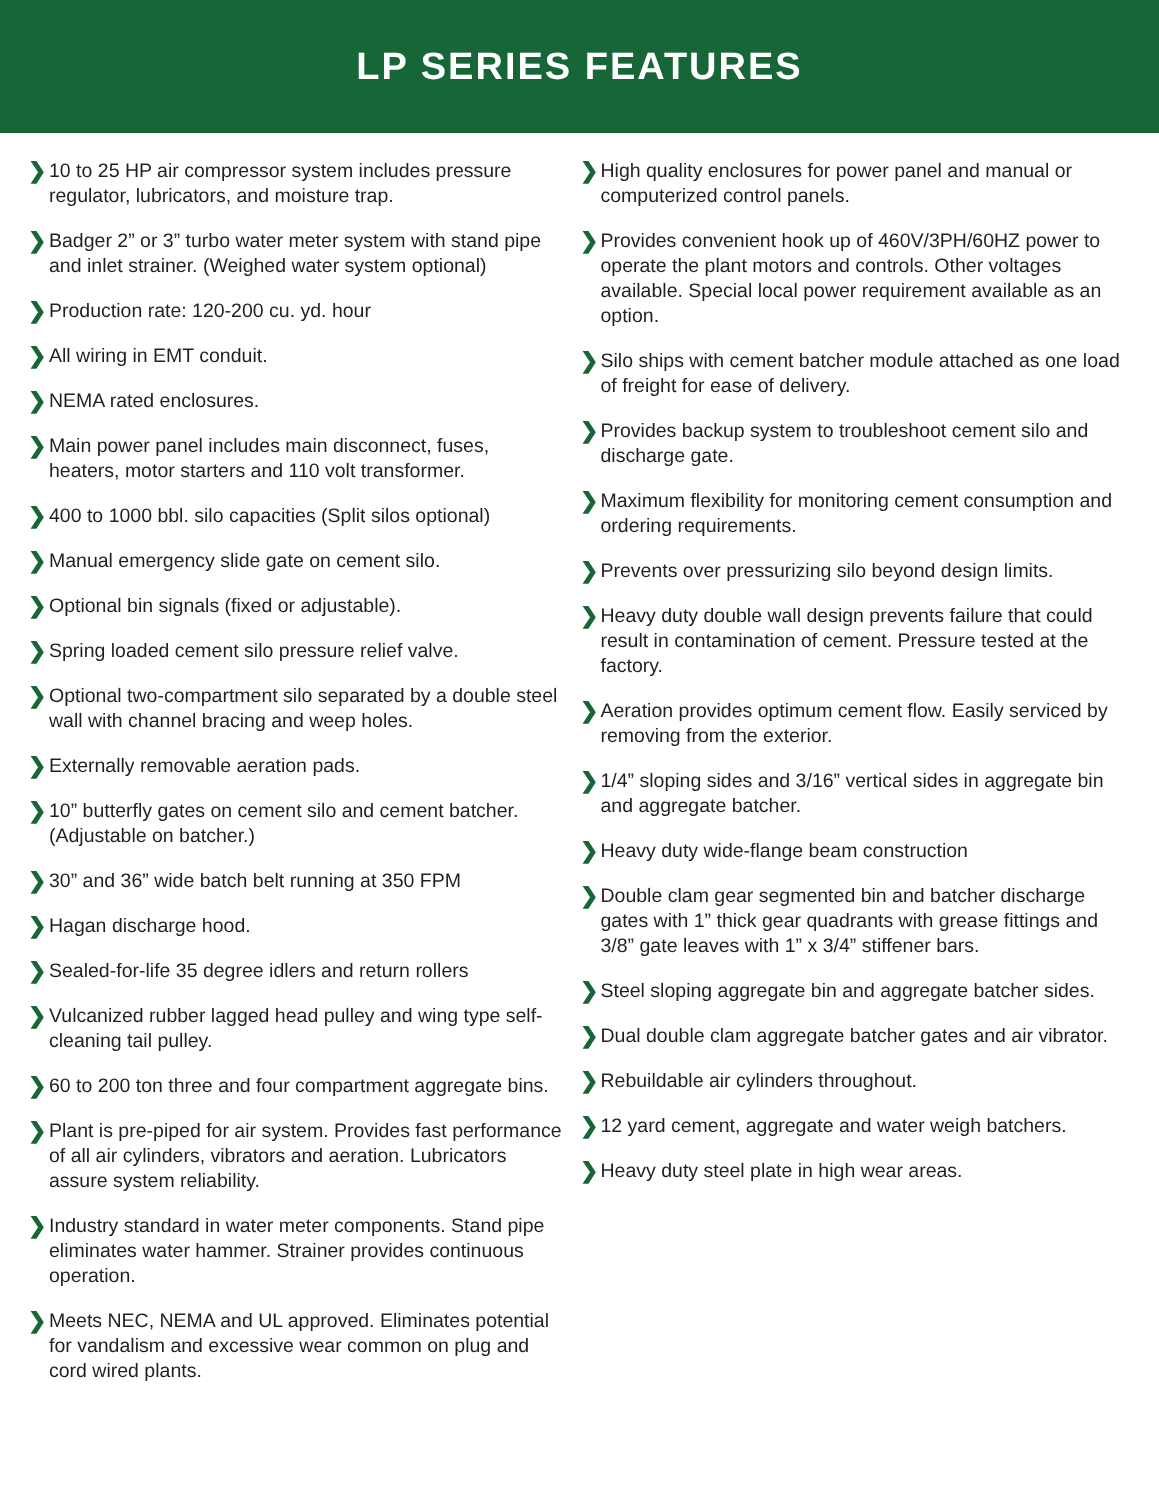LP SERIES FEATURES
❯ 10 to 25 HP air compressor system includes pressure regulator, lubricators, and moisture trap.
❯ Badger 2” or 3” turbo water meter system with stand pipe and inlet strainer. (Weighed water system optional)
❯ Production rate: 120-200 cu. yd. hour
❯ All wiring in EMT conduit.
❯ NEMA rated enclosures.
❯ Main power panel includes main disconnect, fuses, heaters, motor starters and 110 volt transformer.
❯ 400 to 1000 bbl. silo capacities (Split silos optional)
❯ Manual emergency slide gate on cement silo.
❯ Optional bin signals (fixed or adjustable).
❯ Spring loaded cement silo pressure relief valve.
❯ Optional two-compartment silo separated by a double steel wall with channel bracing and weep holes.
❯ Externally removable aeration pads.
❯ 10” butterfly gates on cement silo and cement batcher. (Adjustable on batcher.)
❯ 30” and 36” wide batch belt running at 350 FPM
❯ Hagan discharge hood.
❯ Sealed-for-life 35 degree idlers and return rollers
❯ Vulcanized rubber lagged head pulley and wing type self-cleaning tail pulley.
❯ 60 to 200 ton three and four compartment aggregate bins.
❯ Plant is pre-piped for air system. Provides fast performance of all air cylinders, vibrators and aeration. Lubricators assure system reliability.
❯ Industry standard in water meter components. Stand pipe eliminates water hammer. Strainer provides continuous operation.
❯ Meets NEC, NEMA and UL approved. Eliminates potential for vandalism and excessive wear common on plug and cord wired plants.
❯ High quality enclosures for power panel and manual or computerized control panels.
❯ Provides convenient hook up of 460V/3PH/60HZ power to operate the plant motors and controls. Other voltages available. Special local power requirement available as an option.
❯ Silo ships with cement batcher module attached as one load of freight for ease of delivery.
❯ Provides backup system to troubleshoot cement silo and discharge gate.
❯ Maximum flexibility for monitoring cement consumption and ordering requirements.
❯ Prevents over pressurizing silo beyond design limits.
❯ Heavy duty double wall design prevents failure that could result in contamination of cement. Pressure tested at the factory.
❯ Aeration provides optimum cement flow. Easily serviced by removing from the exterior.
❯ 1/4” sloping sides and 3/16” vertical sides in aggregate bin and aggregate batcher.
❯ Heavy duty wide-flange beam construction
❯ Double clam gear segmented bin and batcher discharge gates with 1” thick gear quadrants with grease fittings and 3/8” gate leaves with 1” x 3/4” stiffener bars.
❯ Steel sloping aggregate bin and aggregate batcher sides.
❯ Dual double clam aggregate batcher gates and air vibrator.
❯ Rebuildable air cylinders throughout.
❯ 12 yard cement, aggregate and water weigh batchers.
❯ Heavy duty steel plate in high wear areas.